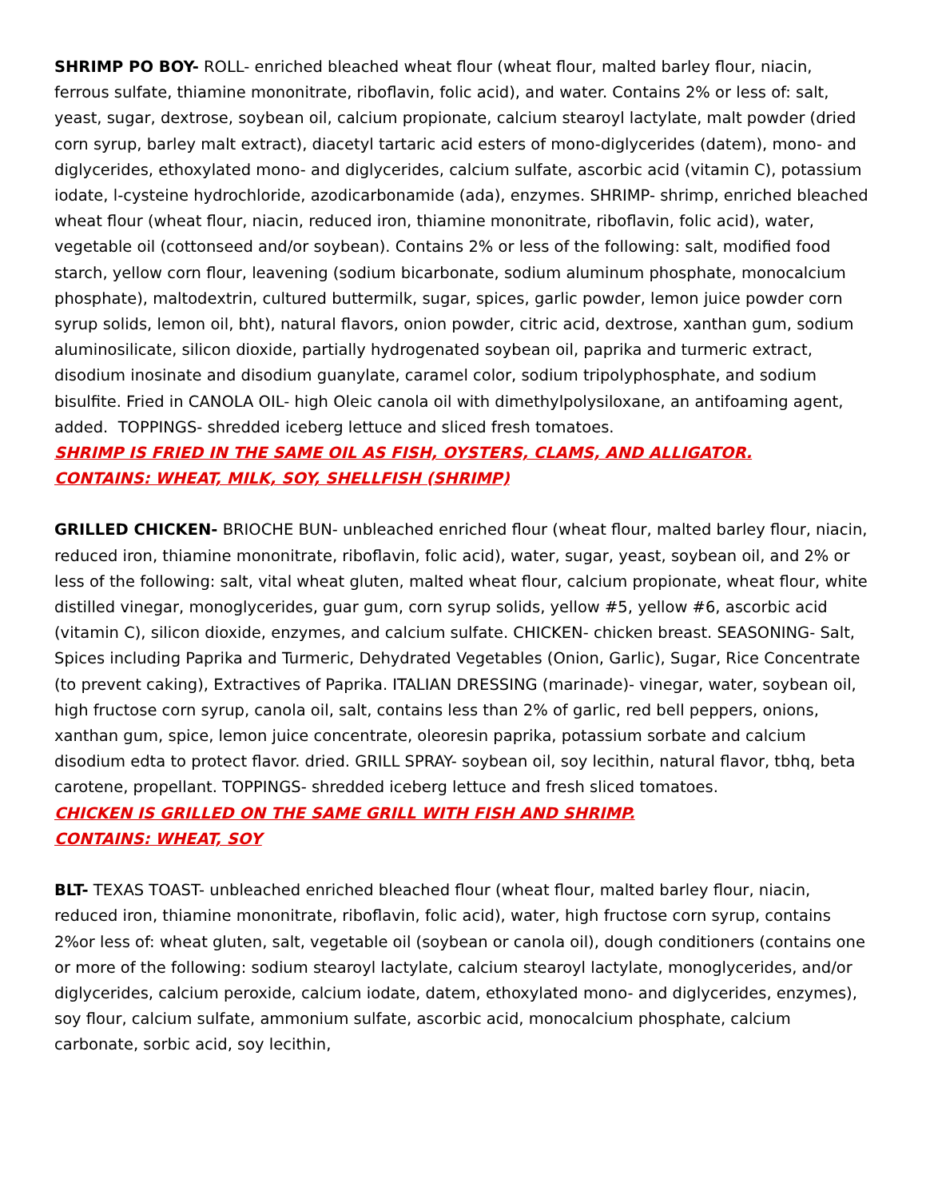SHRIMP PO BOY- ROLL- enriched bleached wheat flour (wheat flour, malted barley flour, niacin, ferrous sulfate, thiamine mononitrate, riboflavin, folic acid), and water. Contains 2% or less of: salt, yeast, sugar, dextrose, soybean oil, calcium propionate, calcium stearoyl lactylate, malt powder (dried corn syrup, barley malt extract), diacetyl tartaric acid esters of mono-diglycerides (datem), mono- and diglycerides, ethoxylated mono- and diglycerides, calcium sulfate, ascorbic acid (vitamin C), potassium iodate, l-cysteine hydrochloride, azodicarbonamide (ada), enzymes. SHRIMP- shrimp, enriched bleached wheat flour (wheat flour, niacin, reduced iron, thiamine mononitrate, riboflavin, folic acid), water, vegetable oil (cottonseed and/or soybean). Contains 2% or less of the following: salt, modified food starch, yellow corn flour, leavening (sodium bicarbonate, sodium aluminum phosphate, monocalcium phosphate), maltodextrin, cultured buttermilk, sugar, spices, garlic powder, lemon juice powder corn syrup solids, lemon oil, bht), natural flavors, onion powder, citric acid, dextrose, xanthan gum, sodium aluminosilicate, silicon dioxide, partially hydrogenated soybean oil, paprika and turmeric extract, disodium inosinate and disodium guanylate, caramel color, sodium tripolyphosphate, and sodium bisulfite. Fried in CANOLA OIL- high Oleic canola oil with dimethylpolysiloxane, an antifoaming agent, added. TOPPINGS- shredded iceberg lettuce and sliced fresh tomatoes.
SHRIMP IS FRIED IN THE SAME OIL AS FISH, OYSTERS, CLAMS, AND ALLIGATOR.
CONTAINS: WHEAT, MILK, SOY, SHELLFISH (SHRIMP)
GRILLED CHICKEN- BRIOCHE BUN- unbleached enriched flour (wheat flour, malted barley flour, niacin, reduced iron, thiamine mononitrate, riboflavin, folic acid), water, sugar, yeast, soybean oil, and 2% or less of the following: salt, vital wheat gluten, malted wheat flour, calcium propionate, wheat flour, white distilled vinegar, monoglycerides, guar gum, corn syrup solids, yellow #5, yellow #6, ascorbic acid (vitamin C), silicon dioxide, enzymes, and calcium sulfate. CHICKEN- chicken breast. SEASONING- Salt, Spices including Paprika and Turmeric, Dehydrated Vegetables (Onion, Garlic), Sugar, Rice Concentrate (to prevent caking), Extractives of Paprika. ITALIAN DRESSING (marinade)- vinegar, water, soybean oil, high fructose corn syrup, canola oil, salt, contains less than 2% of garlic, red bell peppers, onions, xanthan gum, spice, lemon juice concentrate, oleoresin paprika, potassium sorbate and calcium disodium edta to protect flavor. dried. GRILL SPRAY- soybean oil, soy lecithin, natural flavor, tbhq, beta carotene, propellant. TOPPINGS- shredded iceberg lettuce and fresh sliced tomatoes.
CHICKEN IS GRILLED ON THE SAME GRILL WITH FISH AND SHRIMP.
CONTAINS: WHEAT, SOY
BLT- TEXAS TOAST- unbleached enriched bleached flour (wheat flour, malted barley flour, niacin, reduced iron, thiamine mononitrate, riboflavin, folic acid), water, high fructose corn syrup, contains 2%or less of: wheat gluten, salt, vegetable oil (soybean or canola oil), dough conditioners (contains one or more of the following: sodium stearoyl lactylate, calcium stearoyl lactylate, monoglycerides, and/or diglycerides, calcium peroxide, calcium iodate, datem, ethoxylated mono- and diglycerides, enzymes), soy flour, calcium sulfate, ammonium sulfate, ascorbic acid, monocalcium phosphate, calcium carbonate, sorbic acid, soy lecithin,